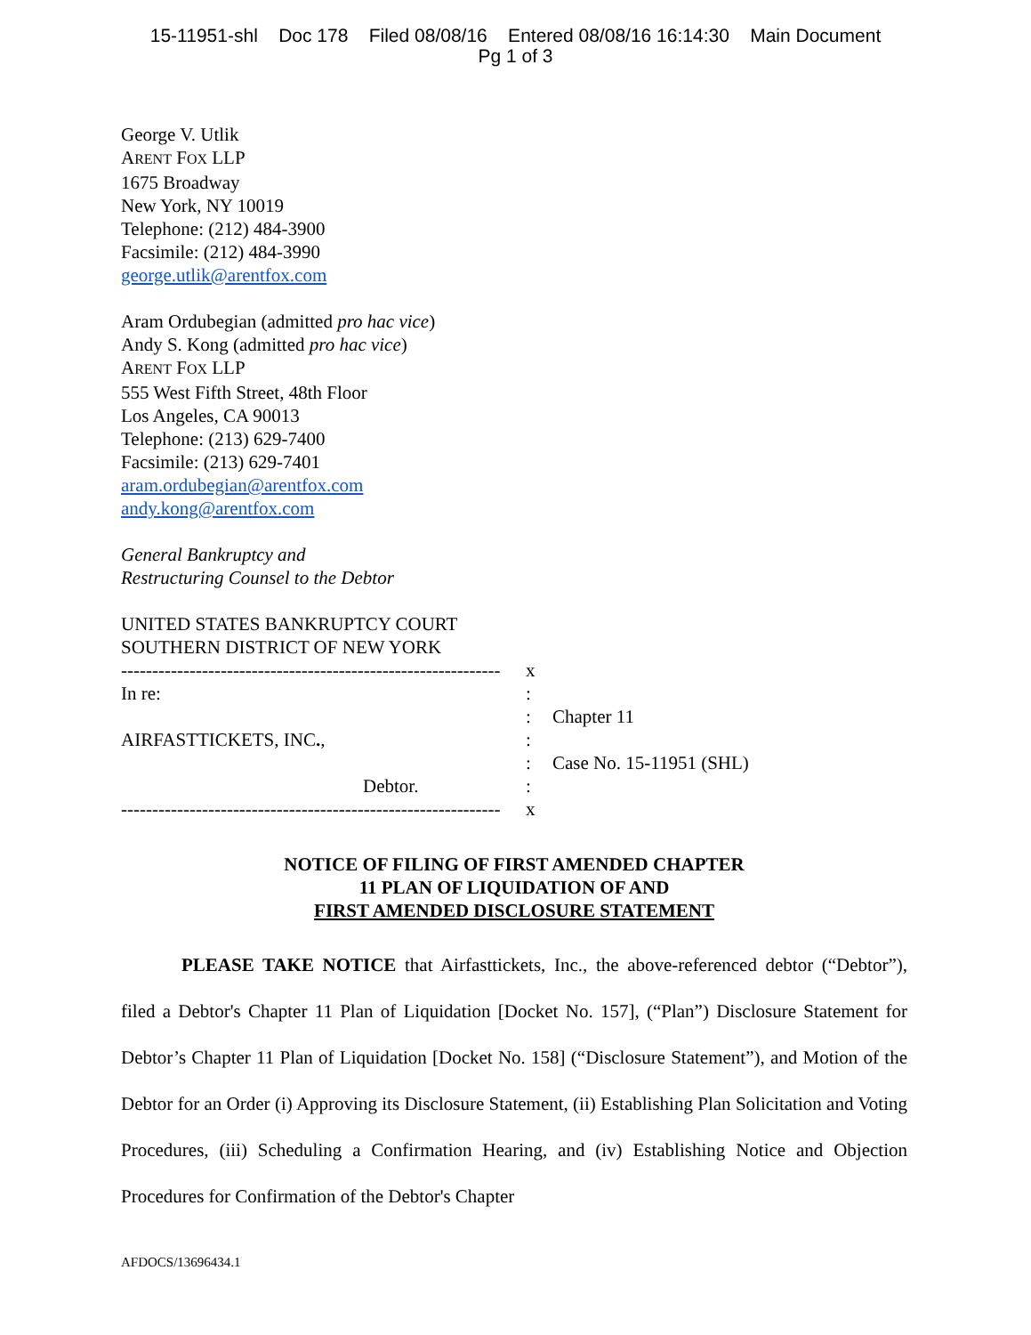15-11951-shl Doc 178 Filed 08/08/16 Entered 08/08/16 16:14:30 Main Document
Pg 1 of 3
George V. Utlik
ARENT FOX LLP
1675 Broadway
New York, NY 10019
Telephone: (212) 484-3900
Facsimile: (212) 484-3990
george.utlik@arentfox.com
Aram Ordubegian (admitted pro hac vice)
Andy S. Kong (admitted pro hac vice)
ARENT FOX LLP
555 West Fifth Street, 48th Floor
Los Angeles, CA 90013
Telephone: (213) 629-7400
Facsimile: (213) 629-7401
aram.ordubegian@arentfox.com
andy.kong@arentfox.com
General Bankruptcy and
Restructuring Counsel to the Debtor
UNITED STATES BANKRUPTCY COURT
SOUTHERN DISTRICT OF NEW YORK
-------------------------------------------------------------
x
In re: :
: Chapter 11
AIRFASTTICKETS, INC., :
: Case No. 15-11951 (SHL)
Debtor. :
-------------------------------------------------------------
x
NOTICE OF FILING OF FIRST AMENDED CHAPTER
11 PLAN OF LIQUIDATION OF AND
FIRST AMENDED DISCLOSURE STATEMENT
PLEASE TAKE NOTICE that Airfasttickets, Inc., the above-referenced debtor (“Debtor”), filed a Debtor's Chapter 11 Plan of Liquidation [Docket No. 157], (“Plan”) Disclosure Statement for Debtor’s Chapter 11 Plan of Liquidation [Docket No. 158] (“Disclosure Statement”), and Motion of the Debtor for an Order (i) Approving its Disclosure Statement, (ii) Establishing Plan Solicitation and Voting Procedures, (iii) Scheduling a Confirmation Hearing, and (iv) Establishing Notice and Objection Procedures for Confirmation of the Debtor's Chapter
AFDOCS/13696434.1